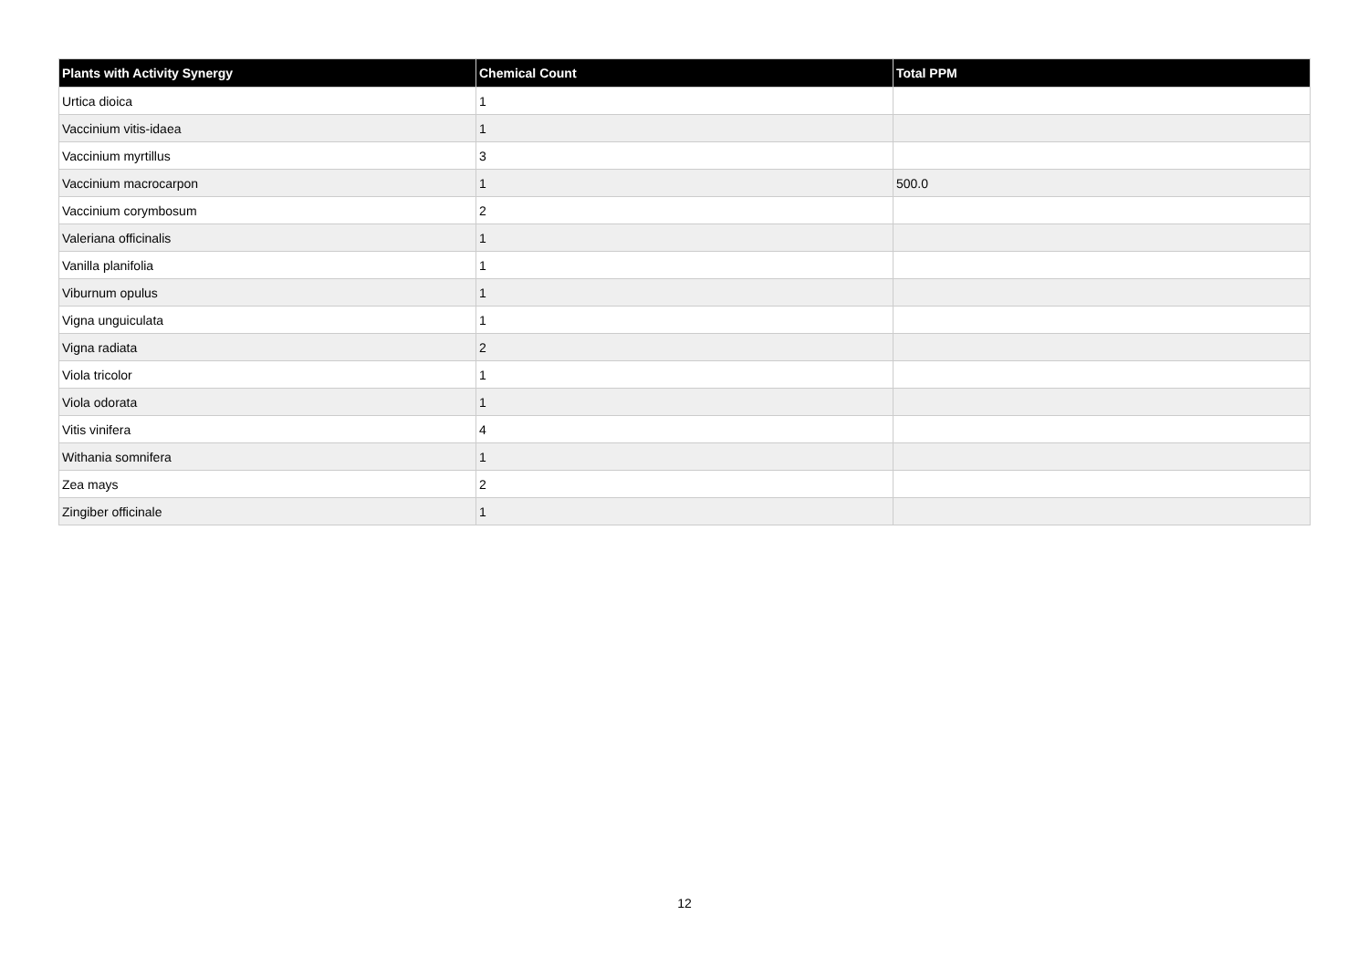| Plants with Activity Synergy | Chemical Count | Total PPM |
| --- | --- | --- |
| Urtica dioica | 1 | |
| Vaccinium vitis-idaea | 1 | |
| Vaccinium myrtillus | 3 | |
| Vaccinium macrocarpon | 1 | 500.0 |
| Vaccinium corymbosum | 2 | |
| Valeriana officinalis | 1 | |
| Vanilla planifolia | 1 | |
| Viburnum opulus | 1 | |
| Vigna unguiculata | 1 | |
| Vigna radiata | 2 | |
| Viola tricolor | 1 | |
| Viola odorata | 1 | |
| Vitis vinifera | 4 | |
| Withania somnifera | 1 | |
| Zea mays | 2 | |
| Zingiber officinale | 1 | |
12